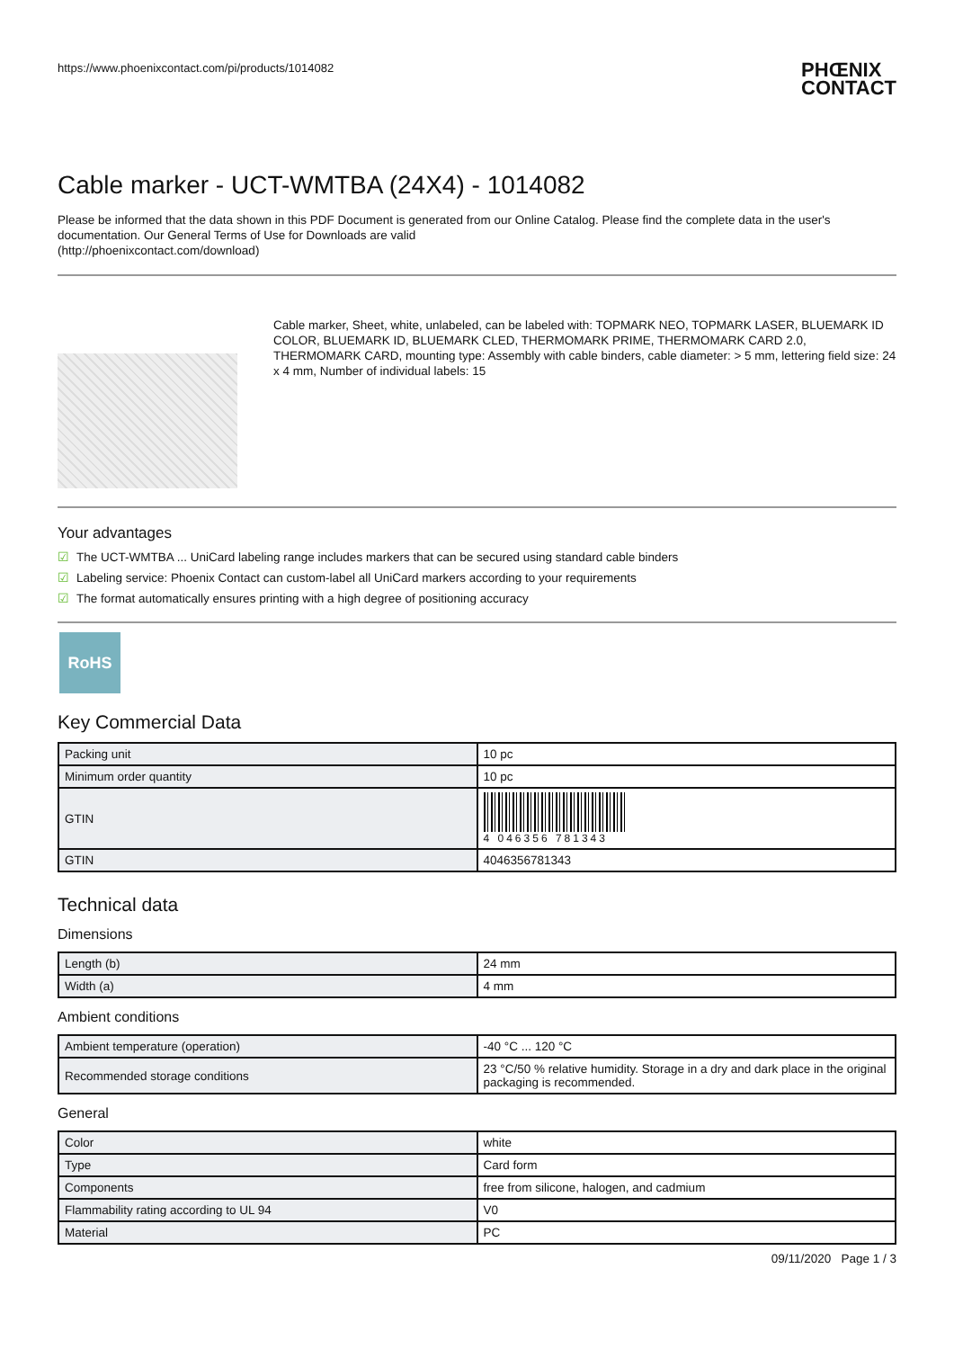https://www.phoenixcontact.com/pi/products/1014082
PHŒNIX
CONTACT
Cable marker - UCT-WMTBA (24X4) - 1014082
Please be informed that the data shown in this PDF Document is generated from our Online Catalog. Please find the complete data in the user's documentation. Our General Terms of Use for Downloads are valid
(http://phoenixcontact.com/download)
Cable marker, Sheet, white, unlabeled, can be labeled with: TOPMARK NEO, TOPMARK LASER, BLUEMARK ID COLOR, BLUEMARK ID, BLUEMARK CLED, THERMOMARK PRIME, THERMOMARK CARD 2.0, THERMOMARK CARD, mounting type: Assembly with cable binders, cable diameter: > 5 mm, lettering field size: 24 x 4 mm, Number of individual labels: 15
Your advantages
☑ The UCT-WMTBA ... UniCard labeling range includes markers that can be secured using standard cable binders
☑ Labeling service: Phoenix Contact can custom-label all UniCard markers according to your requirements
☑ The format automatically ensures printing with a high degree of positioning accuracy
RoHS
Key Commercial Data
| Packing unit | 10 pc |
| Minimum order quantity | 10 pc |
| GTIN | 4 046356 781343 |
| GTIN | 4046356781343 |
Technical data
Dimensions
| Length (b) | 24 mm |
| Width (a) | 4 mm |
Ambient conditions
| Ambient temperature (operation) | -40 °C ... 120 °C |
| Recommended storage conditions | 23 °C/50 % relative humidity. Storage in a dry and dark place in the original packaging is recommended. |
General
| Color | white |
| Type | Card form |
| Components | free from silicone, halogen, and cadmium |
| Flammability rating according to UL 94 | V0 |
| Material | PC |
09/11/2020 Page 1 / 3